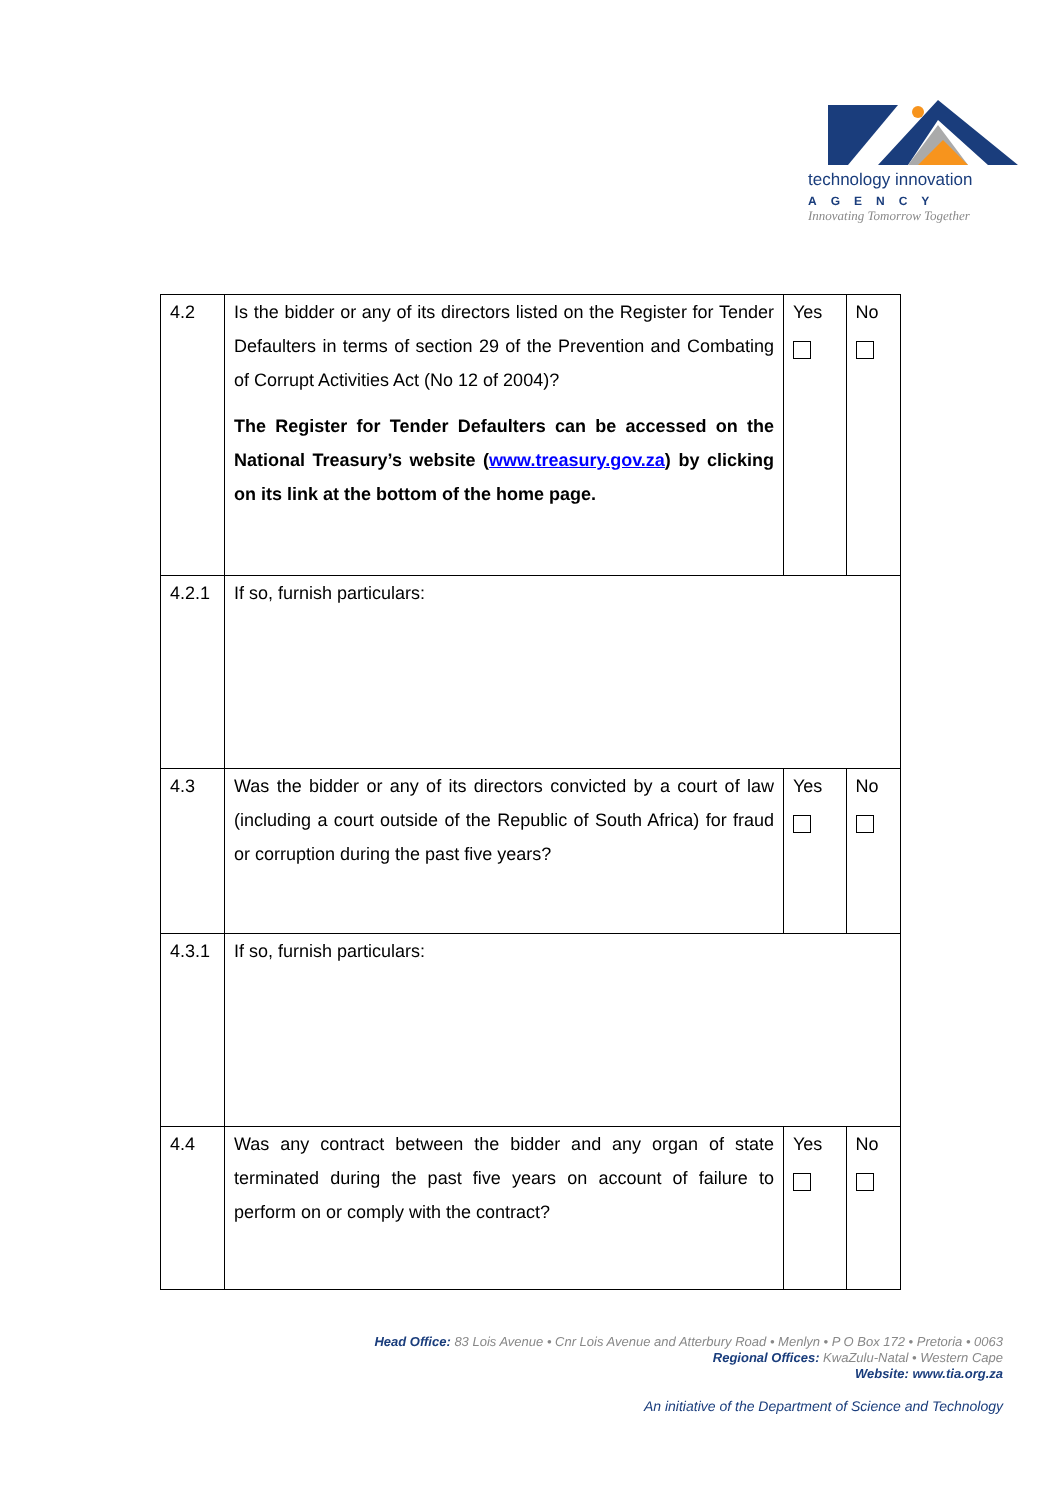technology innovation
AGENCY
Innovating Tomorrow Together
| 4.2 | Is the bidder or any of its directors listed on the Register for Tender Defaulters in terms of section 29 of the Prevention and Combating of Corrupt Activities Act (No 12 of 2004)? The Register for Tender Defaulters can be accessed on the National Treasury’s website ( www.treasury.gov.za ) by clicking on its link at the bottom of the home page. | Yes | No |
| 4.2.1 | If so, furnish particulars: | | |
| 4.3 | Was the bidder or any of its directors convicted by a court of law (including a court outside of the Republic of South Africa) for fraud or corruption during the past five years? | Yes | No |
| 4.3.1 | If so, furnish particulars: | | |
| 4.4 | Was any contract between the bidder and any organ of state terminated during the past five years on account of failure to perform on or comply with the contract? | Yes | No |
Head Office: 83 Lois Avenue • Cnr Lois Avenue and Atterbury Road • Menlyn • P O Box 172 • Pretoria • 0063
Regional Offices: KwaZulu-Natal • Western Cape
Website: www.tia.org.za
An initiative of the Department of Science and Technology